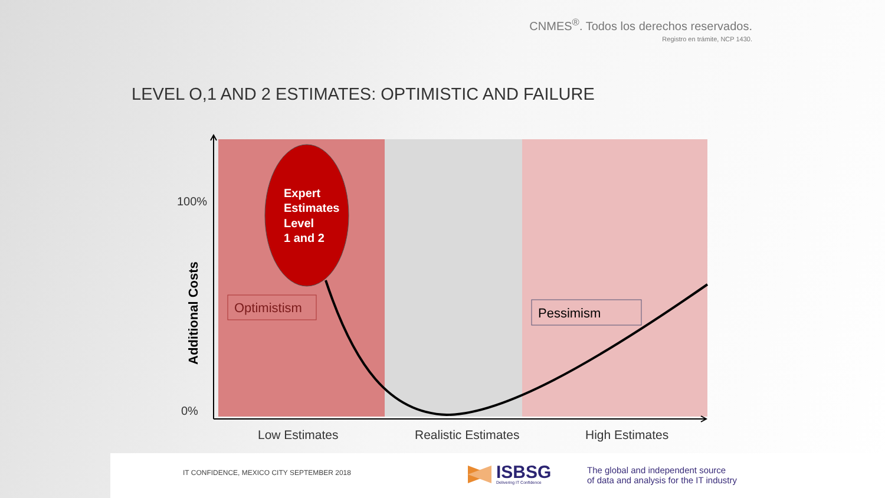CNMES<sup>®</sup>. Todos los derechos reservados.
Registro en trámite, NCP 1430.
LEVEL O,1 AND 2 ESTIMATES: OPTIMISTIC AND FAILURE
Expert
Estimates
Level
1 and 2
Optimistism
Pessimism
100%
0%
Additional Costs
Low Estimates
Realistic Estimates
High Estimates
IT CONFIDENCE, MEXICO CITY SEPTEMBER 2018
ISBSG
Delivering IT Confidence
The global and independent source
of data and analysis for the IT industry